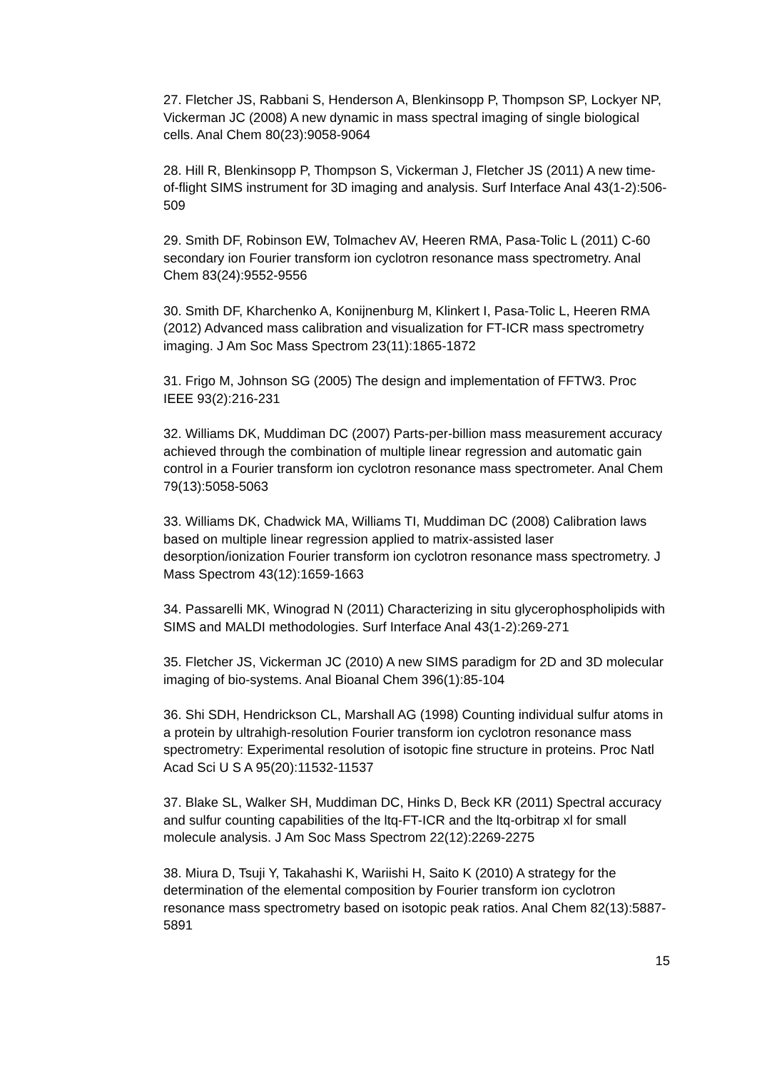27. Fletcher JS, Rabbani S, Henderson A, Blenkinsopp P, Thompson SP, Lockyer NP, Vickerman JC (2008) A new dynamic in mass spectral imaging of single biological cells. Anal Chem 80(23):9058-9064
28. Hill R, Blenkinsopp P, Thompson S, Vickerman J, Fletcher JS (2011) A new time-of-flight SIMS instrument for 3D imaging and analysis. Surf Interface Anal 43(1-2):506-509
29. Smith DF, Robinson EW, Tolmachev AV, Heeren RMA, Pasa-Tolic L (2011) C-60 secondary ion Fourier transform ion cyclotron resonance mass spectrometry. Anal Chem 83(24):9552-9556
30. Smith DF, Kharchenko A, Konijnenburg M, Klinkert I, Pasa-Tolic L, Heeren RMA (2012) Advanced mass calibration and visualization for FT-ICR mass spectrometry imaging. J Am Soc Mass Spectrom 23(11):1865-1872
31. Frigo M, Johnson SG (2005) The design and implementation of FFTW3. Proc IEEE 93(2):216-231
32. Williams DK, Muddiman DC (2007) Parts-per-billion mass measurement accuracy achieved through the combination of multiple linear regression and automatic gain control in a Fourier transform ion cyclotron resonance mass spectrometer. Anal Chem 79(13):5058-5063
33. Williams DK, Chadwick MA, Williams TI, Muddiman DC (2008) Calibration laws based on multiple linear regression applied to matrix-assisted laser desorption/ionization Fourier transform ion cyclotron resonance mass spectrometry. J Mass Spectrom 43(12):1659-1663
34. Passarelli MK, Winograd N (2011) Characterizing in situ glycerophospholipids with SIMS and MALDI methodologies. Surf Interface Anal 43(1-2):269-271
35. Fletcher JS, Vickerman JC (2010) A new SIMS paradigm for 2D and 3D molecular imaging of bio-systems. Anal Bioanal Chem 396(1):85-104
36. Shi SDH, Hendrickson CL, Marshall AG (1998) Counting individual sulfur atoms in a protein by ultrahigh-resolution Fourier transform ion cyclotron resonance mass spectrometry: Experimental resolution of isotopic fine structure in proteins. Proc Natl Acad Sci U S A 95(20):11532-11537
37. Blake SL, Walker SH, Muddiman DC, Hinks D, Beck KR (2011) Spectral accuracy and sulfur counting capabilities of the ltq-FT-ICR and the ltq-orbitrap xl for small molecule analysis. J Am Soc Mass Spectrom 22(12):2269-2275
38. Miura D, Tsuji Y, Takahashi K, Wariishi H, Saito K (2010) A strategy for the determination of the elemental composition by Fourier transform ion cyclotron resonance mass spectrometry based on isotopic peak ratios. Anal Chem 82(13):5887-5891
15